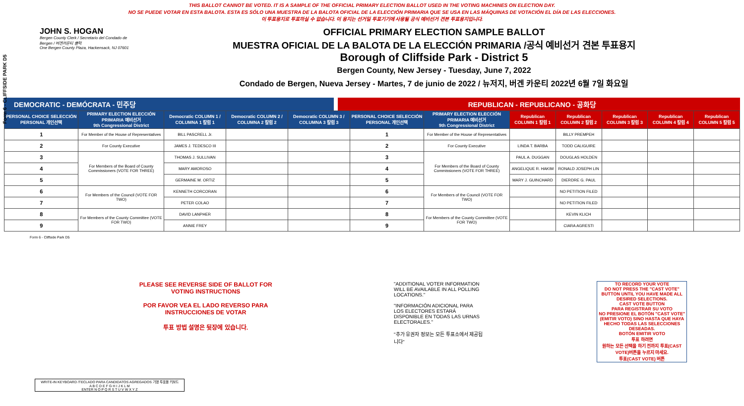Form 6 - CLIFFSIDE PARK D5
THIS BALLOT CANNOT BE VOTED. IT IS A SAMPLE OF THE OFFICIAL PRIMARY ELECTION BALLOT USED IN THE VOTING MACHINES ON ELECTION DAY.
NO SE PUEDE VOTAR EN ESTA BALOTA. ESTA ES SÓLO UNA MUESTRA DE LA BALOTA OFICIAL DE LA ELECCIÓN PRIMARIA QUE SE USA EN LAS MÁQUINAS DE VOTACIÓN EL DÍA DE LAS ELECCIONES.
이 투표용지로 투표하실 수 없습니다. 이 용지는 선거일 투표기기에 사용될 공식 예비선거 견본 투표용지입니다.
JOHN S. HOGAN
Bergen County Clerk / Secretario del Condado de Bergen / 버겐카운티 클럭
One Bergen County Plaza, Hackensack, NJ 07601
OFFICIAL PRIMARY ELECTION SAMPLE BALLOT
MUESTRA OFICIAL DE LA BALOTA DE LA ELECCIÓN PRIMARIA /공식 예비선거 견본 투표용지
Borough of Cliffside Park - District 5
Bergen County, New Jersey - Tuesday, June 7, 2022
Condado de Bergen, Nueva Jersey - Martes, 7 de junio de 2022 / 뉴저지, 버겐 카운티 2022년 6월 7일 화요일
DEMOCRATIC - DEMÓCRATA - 민주당 REPUBLICAN - REPUBLICANO - 공화당
| PERSONAL CHOICE SELECCIÓN PERSONAL 개인선택 | PRIMARY ELECTION ELECCIÓN PRIMARIA 예비선거 9th Congressional District | Democratic COLUMN 1 / COLUMNA 1 칼럼 1 | Democratic COLUMN 2 / COLUMNA 2 칼럼 2 | Democratic COLUMN 3 / COLUMNA 3 칼럼 3 | PERSONAL CHOICE SELECCIÓN PERSONAL 개인선택 | PRIMARY ELECTION ELECCIÓN PRIMARIA 예비선거 9th Congressional District | Republican COLUMN 1 칼럼 1 | Republican COLUMN 2 칼럼 2 | Republican COLUMN 3 칼럼 3 | Republican COLUMN 4 칼럼 4 | Republican COLUMN 5 칼럼 5 |
| --- | --- | --- | --- | --- | --- | --- | --- | --- | --- | --- | --- |
| 1 | For Member of the House of Representatives | BILL PASCRELL Jr. | | | 1 | For Member of the House of Representatives | | BILLY PREMPEH | | | |
| 2 | For County Executive | JAMES J. TEDESCO III | | | 2 | For County Executive | LINDA T. BARBA | TODD CALIGUIRE | | | |
| 3 | For Members of the Board of County Commissioners (VOTE FOR THREE) | THOMAS J. SULLIVAN | | | 3 | For Members of the Board of County Commissioners (VOTE FOR THREE) | PAUL A. DUGGAN | DOUGLAS HOLDEN | | | |
| 4 | | MARY AMOROSO | | | 4 | | ANGELIQUE R. HAKIM | RONALD JOSEPH LIN | | | |
| 5 | | GERMAINE M. ORTIZ | | | 5 | | MARY J. GUINCHARD | DIERDRE G. PAUL | | | |
| 6 | For Members of the Council (VOTE FOR TWO) | KENNETH CORCORAN | | | 6 | For Members of the Council (VOTE FOR TWO) | | NO PETITION FILED | | | |
| 7 | | PETER COLAO | | | 7 | | | NO PETITION FILED | | | |
| 8 | For Members of the County Committee (VOTE FOR TWO) | DAVID LANPHER | | | 8 | For Members of the County Committee (VOTE FOR TWO) | | KEVIN KLICH | | | |
| 9 | | ANNIE FREY | | | 9 | | | CIARA AGRESTI | | | |
Form 6 - Cliffside Park D5
PLEASE SEE REVERSE SIDE OF BALLOT FOR VOTING INSTRUCTIONS
POR FAVOR VEA EL LADO REVERSO PARA INSTRUCCIONES DE VOTAR
투표 방법 설명은 뒷장에 있습니다.
"ADDITIONAL VOTER INFORMATION WILL BE AVAILABLE IN ALL POLLING LOCATIONS."
"INFORMACIÓN ADICIONAL PARA LOS ELECTORES ESTARÁ DISPONIBLE EN TODAS LAS URNAS ELECTORALES."
"추가 유권자 정보는 모든 투표소에서 제공됩니다"
TO RECORD YOUR VOTE
DO NOT PRESS THE "CAST VOTE" BUTTON UNTIL YOU HAVE MADE ALL DESIRED SELECTIONS.
CAST VOTE BUTTON
PARA REGISTRAR SU VOTO
NO PRESIONE EL BOTÓN "CAST VOTE" (EMITIR VOTO) SINO HASTA QUE HAYA HECHO TODAS LAS SELECCIONES DESEADAS.
BOTÓN EMITIR VOTO
투표 하려면
원하는 모든 선택을 하기 전까지 투표(CAST VOTE)버튼을 누르지 마세요.
투표(CAST VOTE) 버튼
WRITE-IN KEYBOARD /TECLADO PARA CANDIDATOS AGREGADOS 기명 투표용 키보드
A B C D E F G H I J K L M
ENTER N O P Q R S T U V W X Y Z